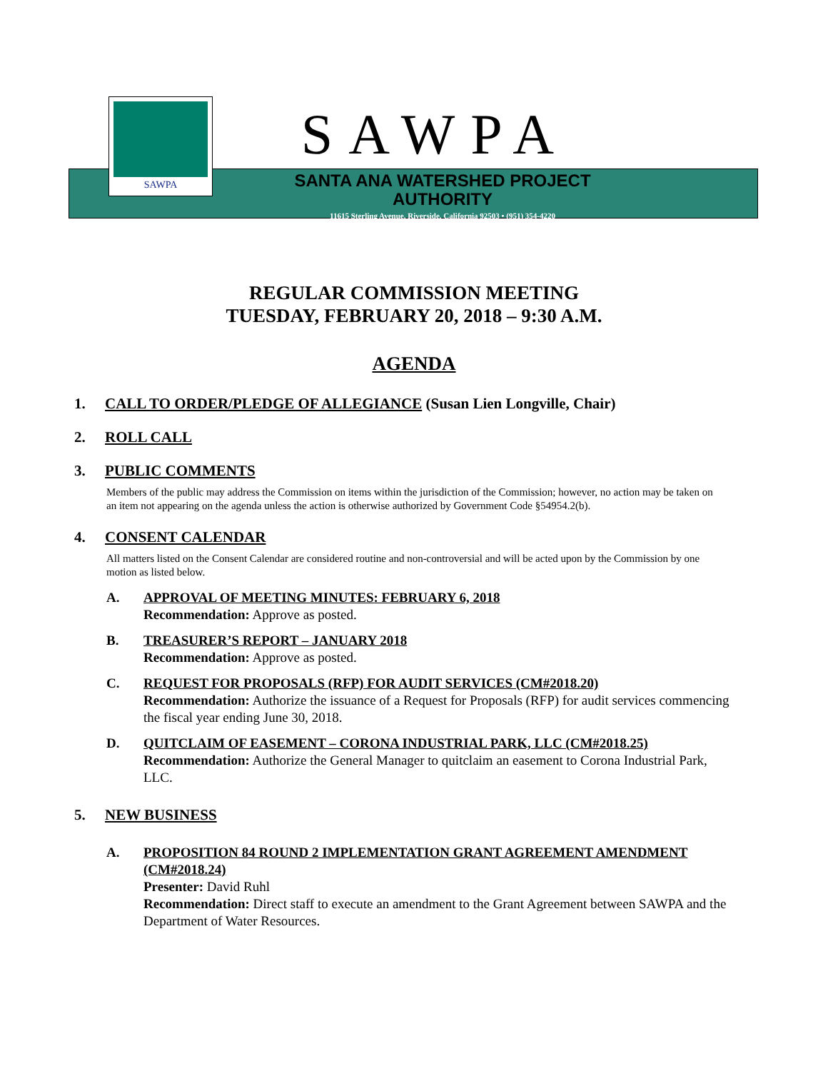SAWPA
SAWPA
SANTA ANA WATERSHED PROJECT AUTHORITY
11615 Sterling Avenue, Riverside, California 92503 • (951) 354-4220
REGULAR COMMISSION MEETING
TUESDAY, FEBRUARY 20, 2018 – 9:30 A.M.
AGENDA
1. CALL TO ORDER/PLEDGE OF ALLEGIANCE (Susan Lien Longville, Chair)
2. ROLL CALL
3. PUBLIC COMMENTS
Members of the public may address the Commission on items within the jurisdiction of the Commission; however, no action may be taken on an item not appearing on the agenda unless the action is otherwise authorized by Government Code §54954.2(b).
4. CONSENT CALENDAR
All matters listed on the Consent Calendar are considered routine and non-controversial and will be acted upon by the Commission by one motion as listed below.
A. APPROVAL OF MEETING MINUTES: FEBRUARY 6, 2018
Recommendation: Approve as posted.
B. TREASURER’S REPORT – JANUARY 2018
Recommendation: Approve as posted.
C. REQUEST FOR PROPOSALS (RFP) FOR AUDIT SERVICES (CM#2018.20)
Recommendation: Authorize the issuance of a Request for Proposals (RFP) for audit services commencing the fiscal year ending June 30, 2018.
D. QUITCLAIM OF EASEMENT – CORONA INDUSTRIAL PARK, LLC (CM#2018.25)
Recommendation: Authorize the General Manager to quitclaim an easement to Corona Industrial Park, LLC.
5. NEW BUSINESS
A. PROPOSITION 84 ROUND 2 IMPLEMENTATION GRANT AGREEMENT AMENDMENT (CM#2018.24)
Presenter: David Ruhl
Recommendation: Direct staff to execute an amendment to the Grant Agreement between SAWPA and the Department of Water Resources.